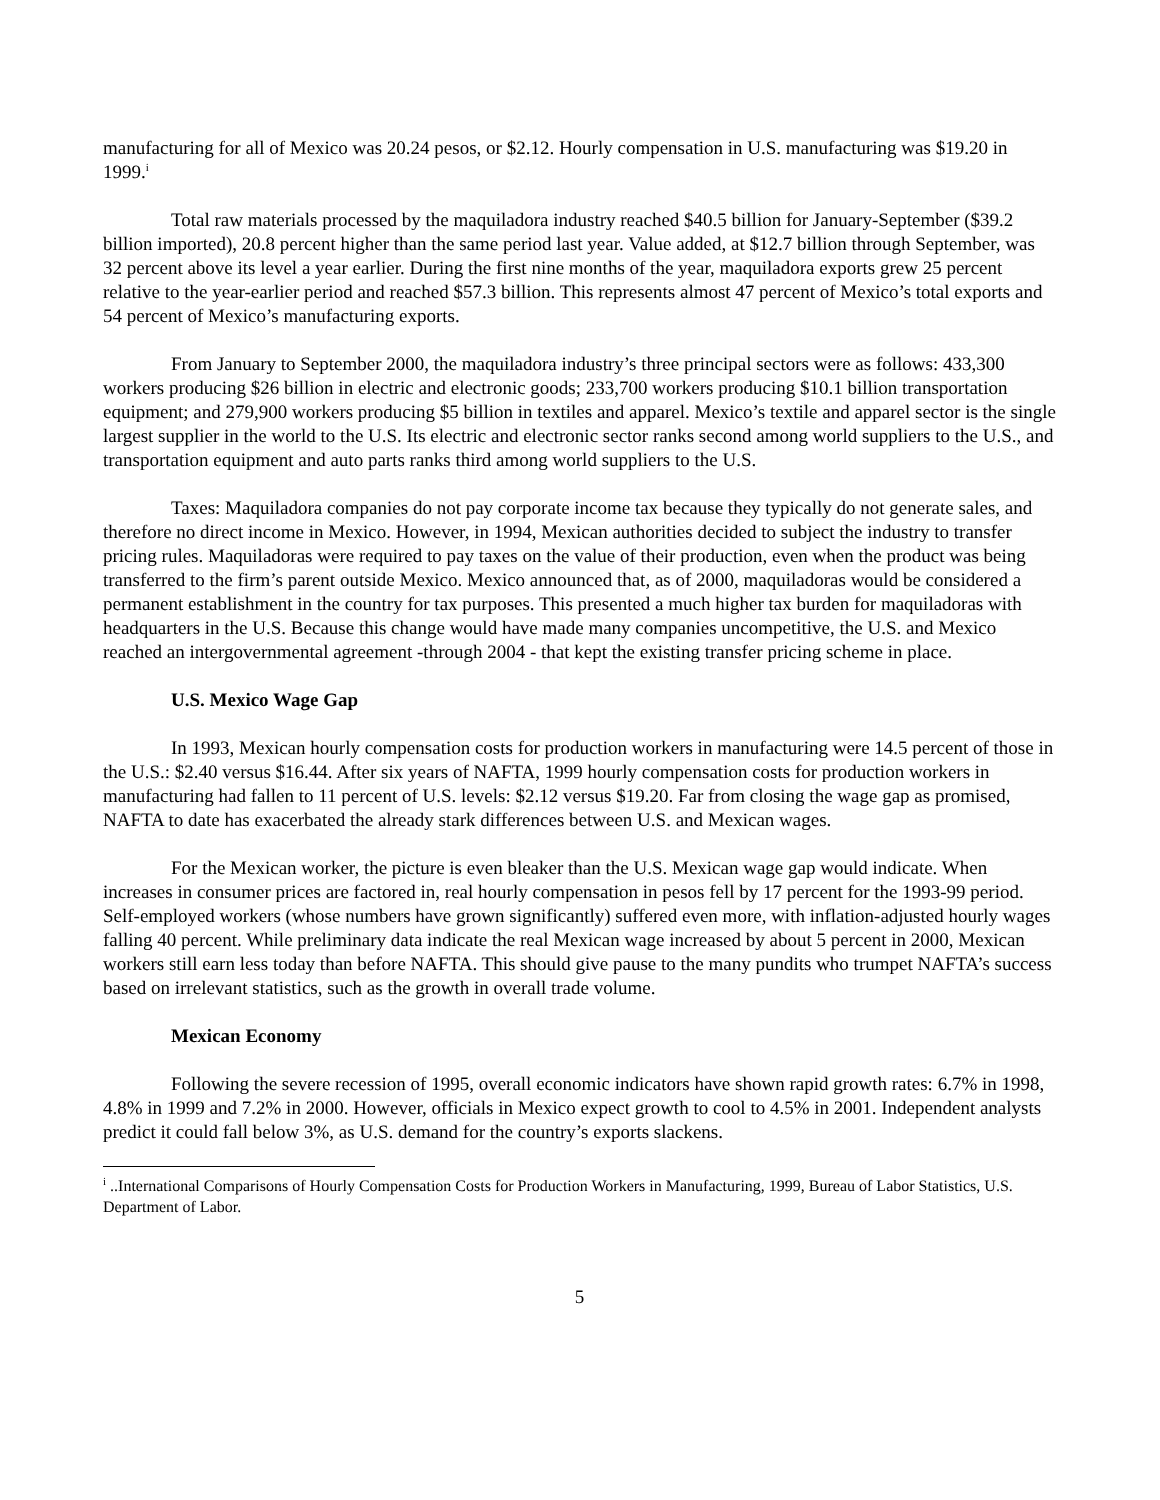manufacturing for all of Mexico was 20.24 pesos, or $2.12. Hourly compensation in U.S. manufacturing was $19.20 in 1999.<sup>i</sup>
Total raw materials processed by the maquiladora industry reached $40.5 billion for January-September ($39.2 billion imported), 20.8 percent higher than the same period last year. Value added, at $12.7 billion through September, was 32 percent above its level a year earlier. During the first nine months of the year, maquiladora exports grew 25 percent relative to the year-earlier period and reached $57.3 billion. This represents almost 47 percent of Mexico’s total exports and 54 percent of Mexico’s manufacturing exports.
From January to September 2000, the maquiladora industry’s three principal sectors were as follows: 433,300 workers producing $26 billion in electric and electronic goods; 233,700 workers producing $10.1 billion transportation equipment; and 279,900 workers producing $5 billion in textiles and apparel. Mexico’s textile and apparel sector is the single largest supplier in the world to the U.S. Its electric and electronic sector ranks second among world suppliers to the U.S., and transportation equipment and auto parts ranks third among world suppliers to the U.S.
Taxes: Maquiladora companies do not pay corporate income tax because they typically do not generate sales, and therefore no direct income in Mexico. However, in 1994, Mexican authorities decided to subject the industry to transfer pricing rules. Maquiladoras were required to pay taxes on the value of their production, even when the product was being transferred to the firm’s parent outside Mexico. Mexico announced that, as of 2000, maquiladoras would be considered a permanent establishment in the country for tax purposes. This presented a much higher tax burden for maquiladoras with headquarters in the U.S. Because this change would have made many companies uncompetitive, the U.S. and Mexico reached an intergovernmental agreement -through 2004 - that kept the existing transfer pricing scheme in place.
U.S. Mexico Wage Gap
In 1993, Mexican hourly compensation costs for production workers in manufacturing were 14.5 percent of those in the U.S.: $2.40 versus $16.44. After six years of NAFTA, 1999 hourly compensation costs for production workers in manufacturing had fallen to 11 percent of U.S. levels: $2.12 versus $19.20. Far from closing the wage gap as promised, NAFTA to date has exacerbated the already stark differences between U.S. and Mexican wages.
For the Mexican worker, the picture is even bleaker than the U.S. Mexican wage gap would indicate. When increases in consumer prices are factored in, real hourly compensation in pesos fell by 17 percent for the 1993-99 period. Self-employed workers (whose numbers have grown significantly) suffered even more, with inflation-adjusted hourly wages falling 40 percent. While preliminary data indicate the real Mexican wage increased by about 5 percent in 2000, Mexican workers still earn less today than before NAFTA. This should give pause to the many pundits who trumpet NAFTA’s success based on irrelevant statistics, such as the growth in overall trade volume.
Mexican Economy
Following the severe recession of 1995, overall economic indicators have shown rapid growth rates: 6.7% in 1998, 4.8% in 1999 and 7.2% in 2000. However, officials in Mexico expect growth to cool to 4.5% in 2001. Independent analysts predict it could fall below 3%, as U.S. demand for the country’s exports slackens.
<sup>i</sup> ..International Comparisons of Hourly Compensation Costs for Production Workers in Manufacturing, 1999, Bureau of Labor Statistics, U.S. Department of Labor.
5